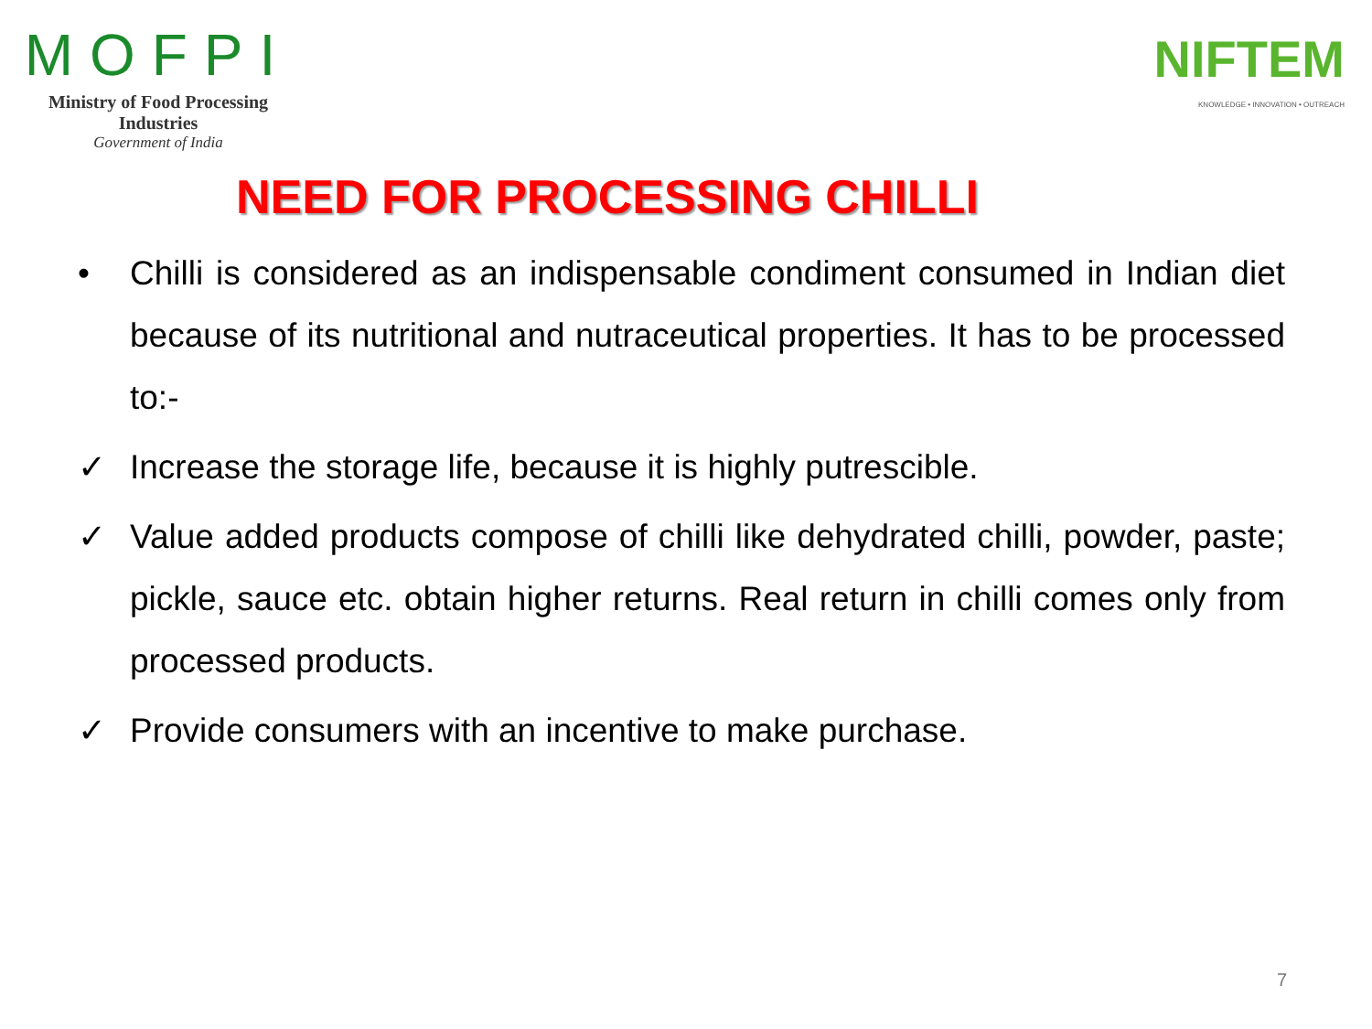MOFPI
Ministry of Food Processing Industries
Government of India
NIFTEM
KNOWLEDGE • INNOVATION • OUTREACH
NEED FOR PROCESSING CHILLI
• Chilli is considered as an indispensable condiment consumed in Indian diet because of its nutritional and nutraceutical properties. It has to be processed to:-
✓ Increase the storage life, because it is highly putrescible.
✓ Value added products compose of chilli like dehydrated chilli, powder, paste; pickle, sauce etc. obtain higher returns. Real return in chilli comes only from processed products.
✓ Provide consumers with an incentive to make purchase.
7